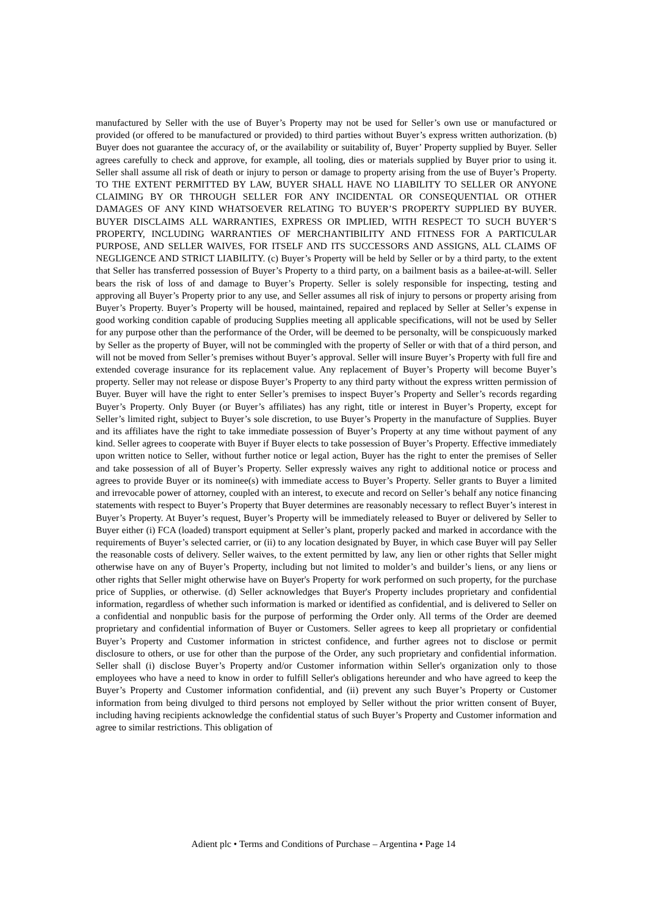manufactured by Seller with the use of Buyer’s Property may not be used for Seller’s own use or manufactured or provided (or offered to be manufactured or provided) to third parties without Buyer’s express written authorization. (b) Buyer does not guarantee the accuracy of, or the availability or suitability of, Buyer’ Property supplied by Buyer. Seller agrees carefully to check and approve, for example, all tooling, dies or materials supplied by Buyer prior to using it. Seller shall assume all risk of death or injury to person or damage to property arising from the use of Buyer’s Property. TO THE EXTENT PERMITTED BY LAW, BUYER SHALL HAVE NO LIABILITY TO SELLER OR ANYONE CLAIMING BY OR THROUGH SELLER FOR ANY INCIDENTAL OR CONSEQUENTIAL OR OTHER DAMAGES OF ANY KIND WHATSOEVER RELATING TO BUYER’S PROPERTY SUPPLIED BY BUYER. BUYER DISCLAIMS ALL WARRANTIES, EXPRESS OR IMPLIED, WITH RESPECT TO SUCH BUYER’S PROPERTY, INCLUDING WARRANTIES OF MERCHANTIBILITY AND FITNESS FOR A PARTICULAR PURPOSE, AND SELLER WAIVES, FOR ITSELF AND ITS SUCCESSORS AND ASSIGNS, ALL CLAIMS OF NEGLIGENCE AND STRICT LIABILITY. (c) Buyer’s Property will be held by Seller or by a third party, to the extent that Seller has transferred possession of Buyer’s Property to a third party, on a bailment basis as a bailee-at-will. Seller bears the risk of loss of and damage to Buyer’s Property. Seller is solely responsible for inspecting, testing and approving all Buyer’s Property prior to any use, and Seller assumes all risk of injury to persons or property arising from Buyer’s Property. Buyer’s Property will be housed, maintained, repaired and replaced by Seller at Seller’s expense in good working condition capable of producing Supplies meeting all applicable specifications, will not be used by Seller for any purpose other than the performance of the Order, will be deemed to be personalty, will be conspicuously marked by Seller as the property of Buyer, will not be commingled with the property of Seller or with that of a third person, and will not be moved from Seller’s premises without Buyer’s approval. Seller will insure Buyer’s Property with full fire and extended coverage insurance for its replacement value. Any replacement of Buyer’s Property will become Buyer’s property. Seller may not release or dispose Buyer’s Property to any third party without the express written permission of Buyer. Buyer will have the right to enter Seller’s premises to inspect Buyer’s Property and Seller’s records regarding Buyer’s Property. Only Buyer (or Buyer’s affiliates) has any right, title or interest in Buyer’s Property, except for Seller’s limited right, subject to Buyer’s sole discretion, to use Buyer’s Property in the manufacture of Supplies. Buyer and its affiliates have the right to take immediate possession of Buyer’s Property at any time without payment of any kind. Seller agrees to cooperate with Buyer if Buyer elects to take possession of Buyer’s Property. Effective immediately upon written notice to Seller, without further notice or legal action, Buyer has the right to enter the premises of Seller and take possession of all of Buyer’s Property. Seller expressly waives any right to additional notice or process and agrees to provide Buyer or its nominee(s) with immediate access to Buyer’s Property. Seller grants to Buyer a limited and irrevocable power of attorney, coupled with an interest, to execute and record on Seller’s behalf any notice financing statements with respect to Buyer’s Property that Buyer determines are reasonably necessary to reflect Buyer’s interest in Buyer’s Property. At Buyer’s request, Buyer’s Property will be immediately released to Buyer or delivered by Seller to Buyer either (i) FCA (loaded) transport equipment at Seller’s plant, properly packed and marked in accordance with the requirements of Buyer’s selected carrier, or (ii) to any location designated by Buyer, in which case Buyer will pay Seller the reasonable costs of delivery. Seller waives, to the extent permitted by law, any lien or other rights that Seller might otherwise have on any of Buyer’s Property, including but not limited to molder’s and builder’s liens, or any liens or other rights that Seller might otherwise have on Buyer's Property for work performed on such property, for the purchase price of Supplies, or otherwise. (d) Seller acknowledges that Buyer's Property includes proprietary and confidential information, regardless of whether such information is marked or identified as confidential, and is delivered to Seller on a confidential and nonpublic basis for the purpose of performing the Order only. All terms of the Order are deemed proprietary and confidential information of Buyer or Customers. Seller agrees to keep all proprietary or confidential Buyer’s Property and Customer information in strictest confidence, and further agrees not to disclose or permit disclosure to others, or use for other than the purpose of the Order, any such proprietary and confidential information. Seller shall (i) disclose Buyer’s Property and/or Customer information within Seller's organization only to those employees who have a need to know in order to fulfill Seller's obligations hereunder and who have agreed to keep the Buyer’s Property and Customer information confidential, and (ii) prevent any such Buyer’s Property or Customer information from being divulged to third persons not employed by Seller without the prior written consent of Buyer, including having recipients acknowledge the confidential status of such Buyer’s Property and Customer information and agree to similar restrictions. This obligation of
Adient plc • Terms and Conditions of Purchase – Argentina • Page 14